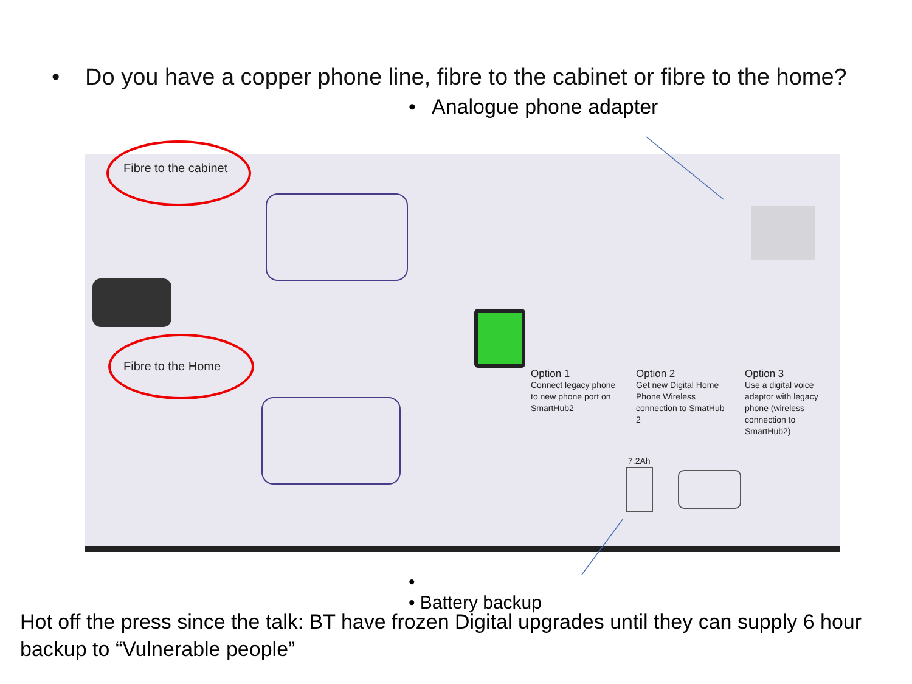• Do you have a copper phone line, fibre to the cabinet or fibre to the home?
• Analogue phone adapter
Fibre to the cabinet
Fibre to the Home
Option 1
Connect legacy phone to new phone port on SmartHub2
Option 2
Get new Digital Home Phone Wireless connection to SmatHub 2
Option 3
Use a digital voice adaptor with legacy phone (wireless connection to SmartHub2)
7.2Ah
•
• Battery backup
Hot off the press since the talk: BT have frozen Digital upgrades until they can supply 6 hour backup to “Vulnerable people”